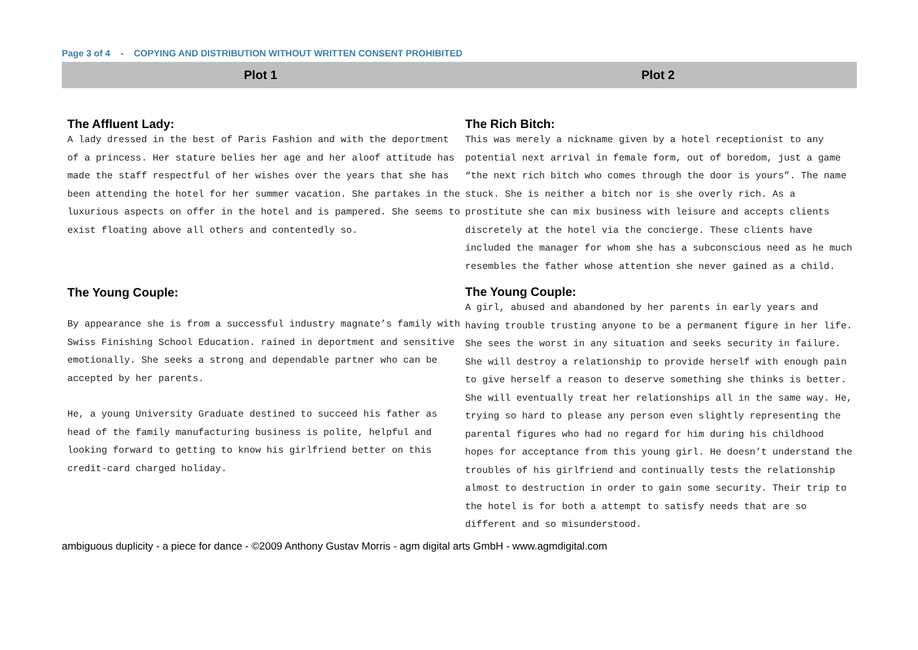Page 3 of 4 - COPYING AND DISTRIBUTION WITHOUT WRITTEN CONSENT PROHIBITED
Plot 1 Plot 2
The Affluent Lady:
A lady dressed in the best of Paris Fashion and with the deportment of a princess. Her stature belies her age and her aloof attitude has made the staff respectful of her wishes over the years that she has been attending the hotel for her summer vacation. She partakes in the luxurious aspects on offer in the hotel and is pampered. She seems to exist floating above all others and contentedly so.
The Young Couple:
By appearance she is from a successful industry magnate’s family with Swiss Finishing School Education. rained in deportment and sensitive emotionally. She seeks a strong and dependable partner who can be accepted by her parents.
He, a young University Graduate destined to succeed his father as head of the family manufacturing business is polite, helpful and looking forward to getting to know his girlfriend better on this credit-card charged holiday.
The Rich Bitch:
This was merely a nickname given by a hotel receptionist to any potential next arrival in female form, out of boredom, just a game “the next rich bitch who comes through the door is yours”. The name stuck. She is neither a bitch nor is she overly rich. As a prostitute she can mix business with leisure and accepts clients discretely at the hotel via the concierge. These clients have included the manager for whom she has a subconscious need as he much resembles the father whose attention she never gained as a child.
The Young Couple:
A girl, abused and abandoned by her parents in early years and having trouble trusting anyone to be a permanent figure in her life. She sees the worst in any situation and seeks security in failure. She will destroy a relationship to provide herself with enough pain to give herself a reason to deserve something she thinks is better. She will eventually treat her relationships all in the same way. He, trying so hard to please any person even slightly representing the parental figures who had no regard for him during his childhood hopes for acceptance from this young girl. He doesn’t understand the troubles of his girlfriend and continually tests the relationship almost to destruction in order to gain some security. Their trip to the hotel is for both a attempt to satisfy needs that are so different and so misunderstood.
ambiguous duplicity - a piece for dance - ©2009 Anthony Gustav Morris - agm digital arts GmbH - www.agmdigital.com